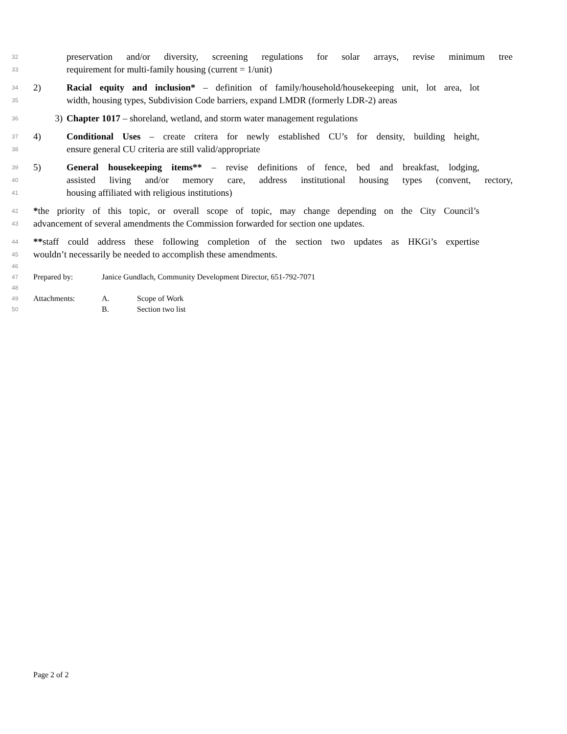32 preservation and/or diversity, screening regulations for solar arrays, revise minimum tree
33 requirement for multi-family housing (current = 1/unit)
34 2) Racial equity and inclusion* – definition of family/household/housekeeping unit, lot area, lot
35 width, housing types, Subdivision Code barriers, expand LMDR (formerly LDR-2) areas
36 3) Chapter 1017 – shoreland, wetland, and storm water management regulations
37 4) Conditional Uses – create critera for newly established CU’s for density, building height,
38 ensure general CU criteria are still valid/appropriate
39 5) General housekeeping items** – revise definitions of fence, bed and breakfast, lodging,
40 assisted living and/or memory care, address institutional housing types (convent, rectory,
41 housing affiliated with religious institutions)
42 *the priority of this topic, or overall scope of topic, may change depending on the City Council’s
43 advancement of several amendments the Commission forwarded for section one updates.
44 **staff could address these following completion of the section two updates as HKGi’s expertise
45 wouldn’t necessarily be needed to accomplish these amendments.
46
47 Prepared by: Janice Gundlach, Community Development Director, 651-792-7071
48
49 Attachments: A. Scope of Work
50 B. Section two list
Page 2 of 2